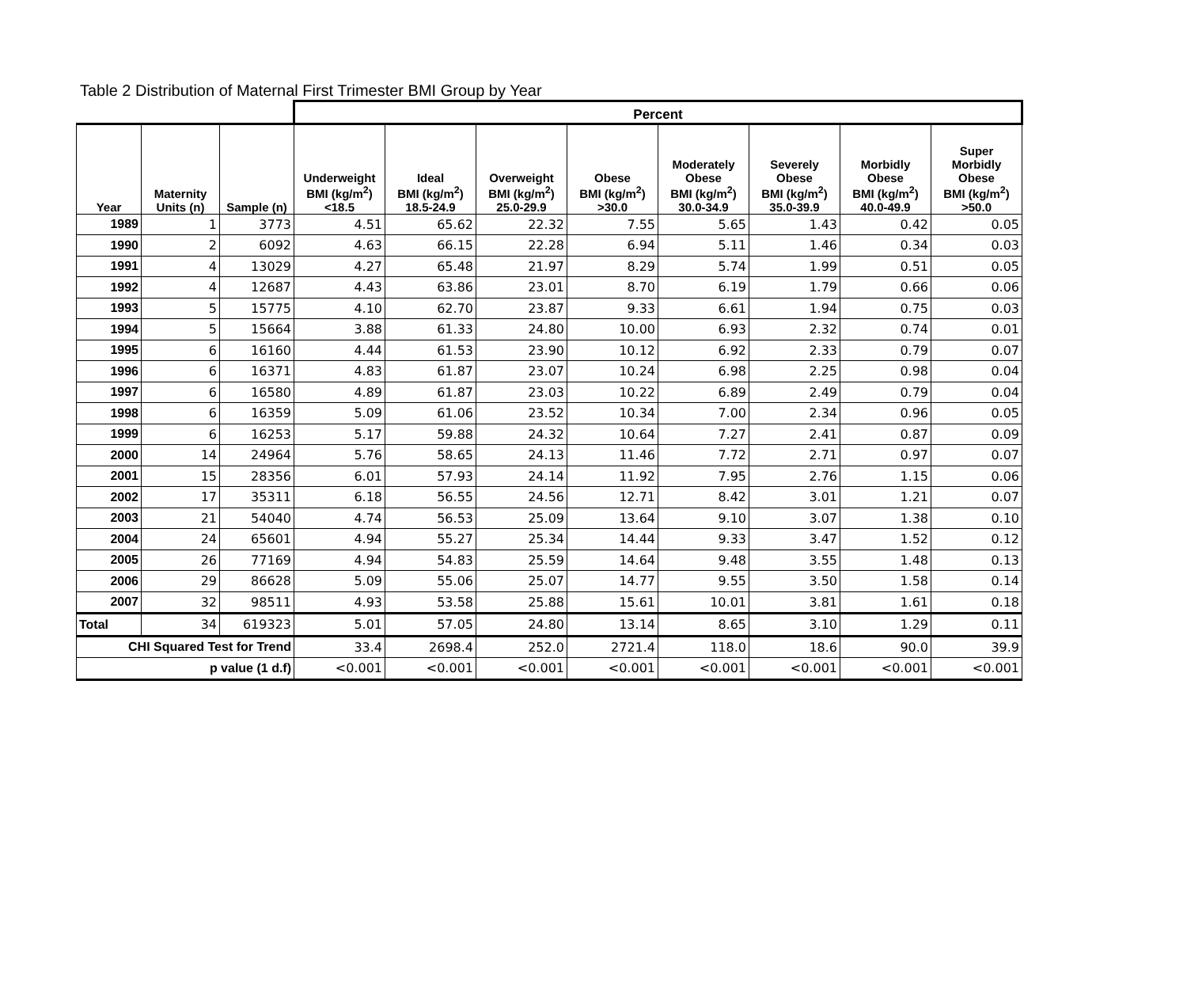Table 2 Distribution of Maternal First Trimester BMI Group by Year
| | | | Percent | | | | | | | |
| --- | --- | --- | --- | --- | --- | --- | --- | --- | --- | --- |
| Year | Maternity Units (n) | Sample (n) | Underweight BMI (kg/m<sup>2</sup>) <18.5 | Ideal BMI (kg/m<sup>2</sup>) 18.5-24.9 | Overweight BMI (kg/m<sup>2</sup>) 25.0-29.9 | Obese BMI (kg/m<sup>2</sup>) >30.0 | Moderately Obese BMI (kg/m<sup>2</sup>) 30.0-34.9 | Severely Obese BMI (kg/m<sup>2</sup>) 35.0-39.9 | Morbidly Obese BMI (kg/m<sup>2</sup>) 40.0-49.9 | Super Morbidly Obese BMI (kg/m<sup>2</sup>) >50.0 |
| 1989 | 1 | 3773 | 4.51 | 65.62 | 22.32 | 7.55 | 5.65 | 1.43 | 0.42 | 0.05 |
| 1990 | 2 | 6092 | 4.63 | 66.15 | 22.28 | 6.94 | 5.11 | 1.46 | 0.34 | 0.03 |
| 1991 | 4 | 13029 | 4.27 | 65.48 | 21.97 | 8.29 | 5.74 | 1.99 | 0.51 | 0.05 |
| 1992 | 4 | 12687 | 4.43 | 63.86 | 23.01 | 8.70 | 6.19 | 1.79 | 0.66 | 0.06 |
| 1993 | 5 | 15775 | 4.10 | 62.70 | 23.87 | 9.33 | 6.61 | 1.94 | 0.75 | 0.03 |
| 1994 | 5 | 15664 | 3.88 | 61.33 | 24.80 | 10.00 | 6.93 | 2.32 | 0.74 | 0.01 |
| 1995 | 6 | 16160 | 4.44 | 61.53 | 23.90 | 10.12 | 6.92 | 2.33 | 0.79 | 0.07 |
| 1996 | 6 | 16371 | 4.83 | 61.87 | 23.07 | 10.24 | 6.98 | 2.25 | 0.98 | 0.04 |
| 1997 | 6 | 16580 | 4.89 | 61.87 | 23.03 | 10.22 | 6.89 | 2.49 | 0.79 | 0.04 |
| 1998 | 6 | 16359 | 5.09 | 61.06 | 23.52 | 10.34 | 7.00 | 2.34 | 0.96 | 0.05 |
| 1999 | 6 | 16253 | 5.17 | 59.88 | 24.32 | 10.64 | 7.27 | 2.41 | 0.87 | 0.09 |
| 2000 | 14 | 24964 | 5.76 | 58.65 | 24.13 | 11.46 | 7.72 | 2.71 | 0.97 | 0.07 |
| 2001 | 15 | 28356 | 6.01 | 57.93 | 24.14 | 11.92 | 7.95 | 2.76 | 1.15 | 0.06 |
| 2002 | 17 | 35311 | 6.18 | 56.55 | 24.56 | 12.71 | 8.42 | 3.01 | 1.21 | 0.07 |
| 2003 | 21 | 54040 | 4.74 | 56.53 | 25.09 | 13.64 | 9.10 | 3.07 | 1.38 | 0.10 |
| 2004 | 24 | 65601 | 4.94 | 55.27 | 25.34 | 14.44 | 9.33 | 3.47 | 1.52 | 0.12 |
| 2005 | 26 | 77169 | 4.94 | 54.83 | 25.59 | 14.64 | 9.48 | 3.55 | 1.48 | 0.13 |
| 2006 | 29 | 86628 | 5.09 | 55.06 | 25.07 | 14.77 | 9.55 | 3.50 | 1.58 | 0.14 |
| 2007 | 32 | 98511 | 4.93 | 53.58 | 25.88 | 15.61 | 10.01 | 3.81 | 1.61 | 0.18 |
| Total | 34 | 619323 | 5.01 | 57.05 | 24.80 | 13.14 | 8.65 | 3.10 | 1.29 | 0.11 |
| CHI Squared Test for Trend | | | 33.4 | 2698.4 | 252.0 | 2721.4 | 118.0 | 18.6 | 90.0 | 39.9 |
| p value (1 d.f) | | | <0.001 | <0.001 | <0.001 | <0.001 | <0.001 | <0.001 | <0.001 | <0.001 |